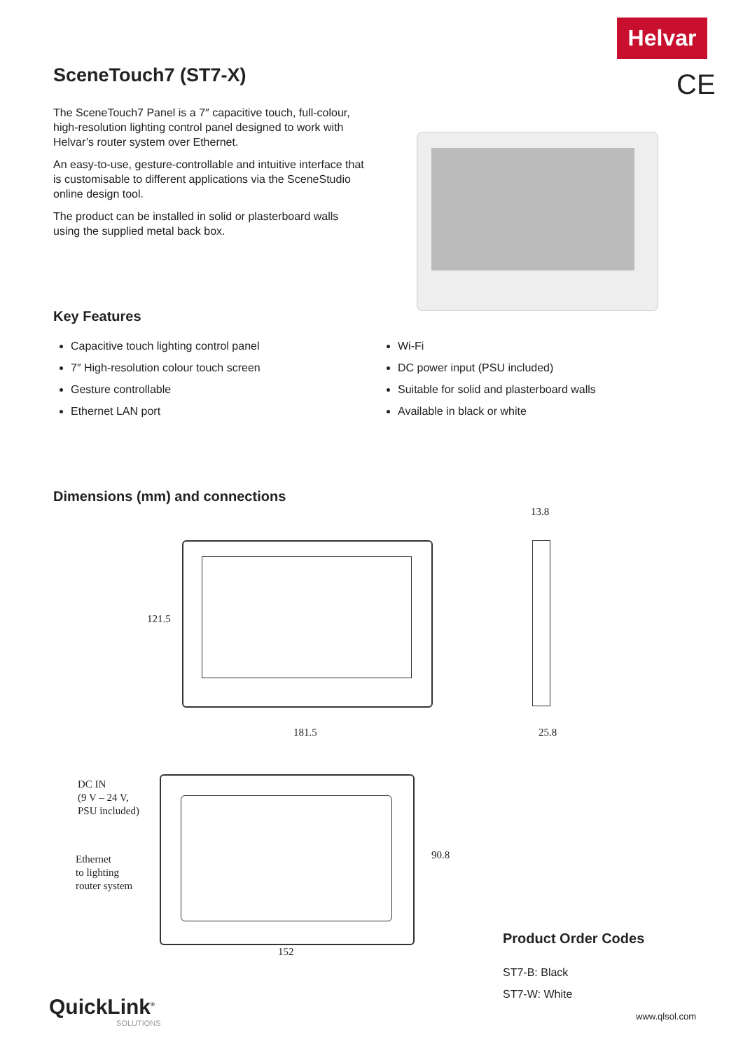Helvar
CE
SceneTouch7 (ST7-X)
The SceneTouch7 Panel is a 7″ capacitive touch, full-colour, high-resolution lighting control panel designed to work with Helvar’s router system over Ethernet.
An easy-to-use, gesture-controllable and intuitive interface that is customisable to different applications via the SceneStudio online design tool.
The product can be installed in solid or plasterboard walls using the supplied metal back box.
Key Features
Capacitive touch lighting control panel
7″ High-resolution colour touch screen
Gesture controllable
Ethernet LAN port
Wi-Fi
DC power input (PSU included)
Suitable for solid and plasterboard walls
Available in black or white
Dimensions (mm) and connections
13.8
121.5
181.5 25.8
DC IN
(9 V – 24 V,
PSU included)
Ethernet
to lighting
router system
90.8
152
Product Order Codes
ST7-B: Black
ST7-W: White
QuickLink<sup>®</sup>
SOLUTIONS
www.qlsol.com